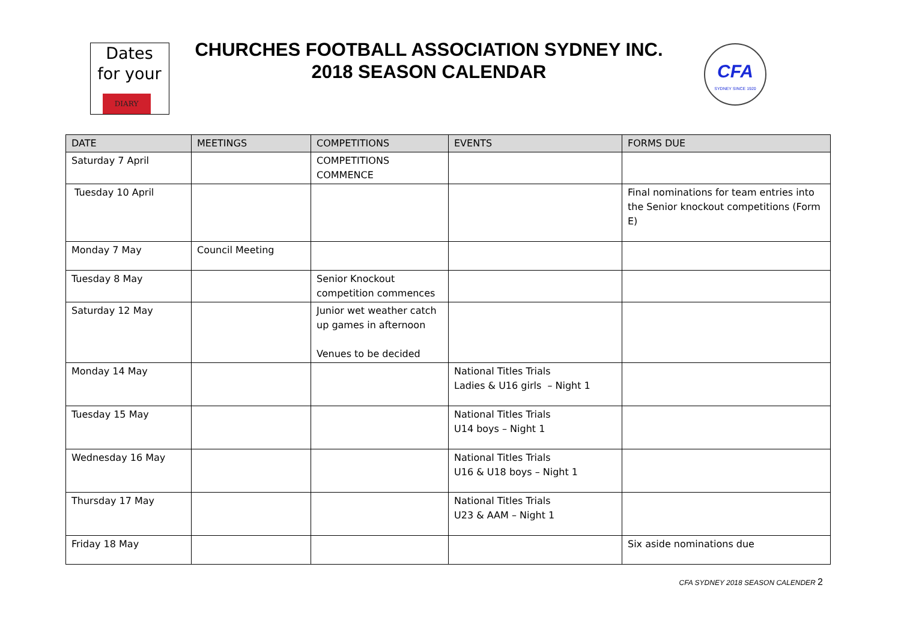Dates
for your
DIARY
CHURCHES FOOTBALL ASSOCIATION SYDNEY INC.
2018 SEASON CALENDAR
CFA
SYDNEY SINCE 1920
| DATE | MEETINGS | COMPETITIONS | EVENTS | FORMS DUE |
| --- | --- | --- | --- | --- |
| Saturday 7 April | | COMPETITIONS COMMENCE | | |
| Tuesday 10 April | | | | Final nominations for team entries into the Senior knockout competitions (Form E) |
| Monday 7 May | Council Meeting | | | |
| Tuesday 8 May | | Senior Knockout competition commences | | |
| Saturday 12 May | | Junior wet weather catch up games in afternoon Venues to be decided | | |
| Monday 14 May | | | National Titles Trials Ladies & U16 girls – Night 1 | |
| Tuesday 15 May | | | National Titles Trials U14 boys – Night 1 | |
| Wednesday 16 May | | | National Titles Trials U16 & U18 boys – Night 1 | |
| Thursday 17 May | | | National Titles Trials U23 & AAM – Night 1 | |
| Friday 18 May | | | | Six aside nominations due |
CFA SYDNEY 2018 SEASON CALENDER 2